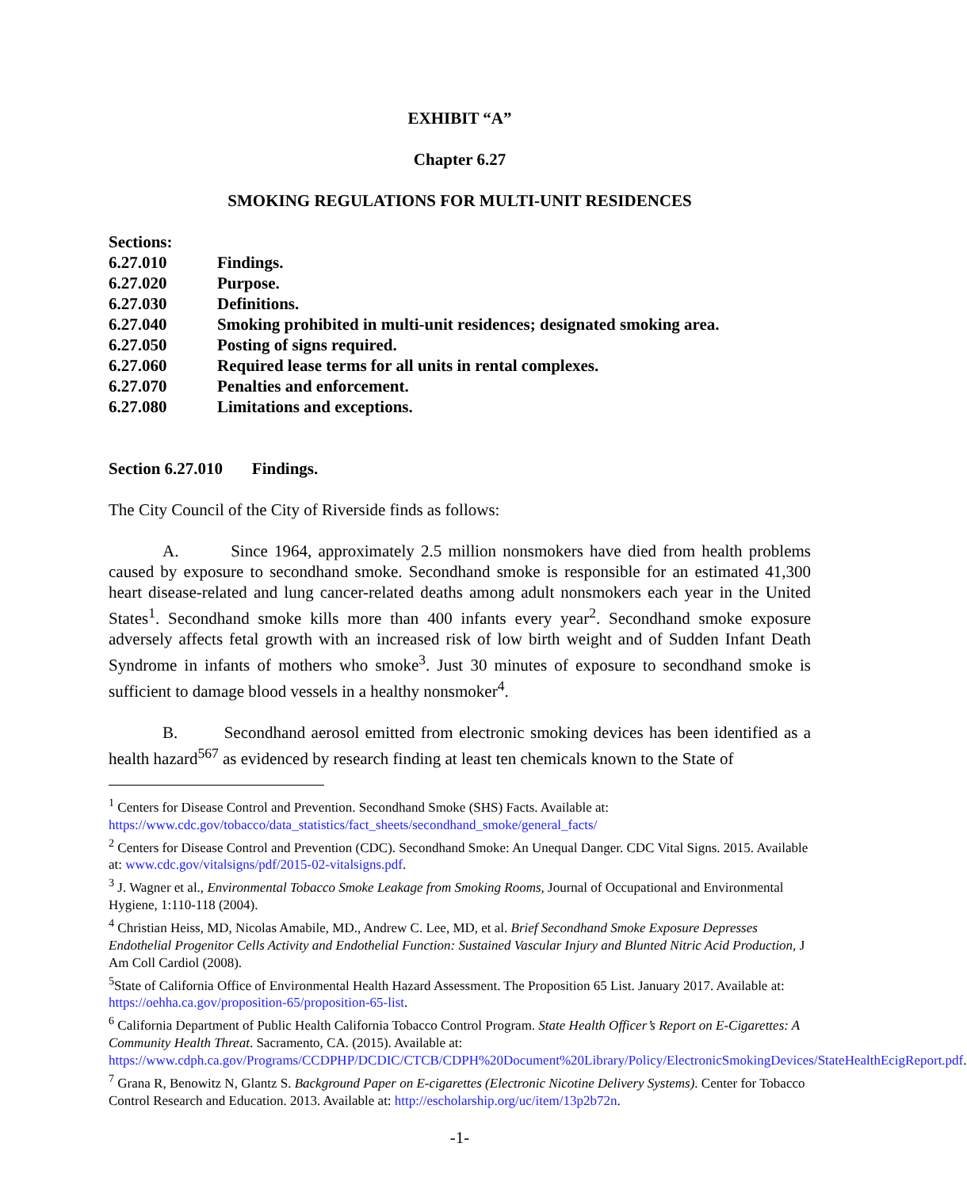EXHIBIT “A”
Chapter 6.27
SMOKING REGULATIONS FOR MULTI-UNIT RESIDENCES
Sections:
6.27.010 Findings.
6.27.020 Purpose.
6.27.030 Definitions.
6.27.040 Smoking prohibited in multi-unit residences; designated smoking area.
6.27.050 Posting of signs required.
6.27.060 Required lease terms for all units in rental complexes.
6.27.070 Penalties and enforcement.
6.27.080 Limitations and exceptions.
Section 6.27.010 Findings.
The City Council of the City of Riverside finds as follows:
A. Since 1964, approximately 2.5 million nonsmokers have died from health problems caused by exposure to secondhand smoke. Secondhand smoke is responsible for an estimated 41,300 heart disease-related and lung cancer-related deaths among adult nonsmokers each year in the United States<sup>1</sup>. Secondhand smoke kills more than 400 infants every year<sup>2</sup>. Secondhand smoke exposure adversely affects fetal growth with an increased risk of low birth weight and of Sudden Infant Death Syndrome in infants of mothers who smoke<sup>3</sup>. Just 30 minutes of exposure to secondhand smoke is sufficient to damage blood vessels in a healthy nonsmoker<sup>4</sup>.
B. Secondhand aerosol emitted from electronic smoking devices has been identified as a health hazard<sup>567</sup> as evidenced by research finding at least ten chemicals known to the State of
<sup>1</sup> Centers for Disease Control and Prevention. Secondhand Smoke (SHS) Facts. Available at: https://www.cdc.gov/tobacco/data_statistics/fact_sheets/secondhand_smoke/general_facts/
<sup>2</sup> Centers for Disease Control and Prevention (CDC). Secondhand Smoke: An Unequal Danger. CDC Vital Signs. 2015. Available at: www.cdc.gov/vitalsigns/pdf/2015-02-vitalsigns.pdf.
<sup>3</sup> J. Wagner et al., Environmental Tobacco Smoke Leakage from Smoking Rooms, Journal of Occupational and Environmental Hygiene, 1:110-118 (2004).
<sup>4</sup> Christian Heiss, MD, Nicolas Amabile, MD., Andrew C. Lee, MD, et al. Brief Secondhand Smoke Exposure Depresses Endothelial Progenitor Cells Activity and Endothelial Function: Sustained Vascular Injury and Blunted Nitric Acid Production, J Am Coll Cardiol (2008).
<sup>5</sup> State of California Office of Environmental Health Hazard Assessment. The Proposition 65 List. January 2017. Available at: https://oehha.ca.gov/proposition-65/proposition-65-list.
<sup>6</sup> California Department of Public Health California Tobacco Control Program. State Health Officer’s Report on E-Cigarettes: A Community Health Threat. Sacramento, CA. (2015). Available at: https://www.cdph.ca.gov/Programs/CCDPHP/DCDIC/CTCB/CDPH%20Document%20Library/Policy/ElectronicSmokingDevices/StateHealthEcigReport.pdf.
<sup>7</sup> Grana R, Benowitz N, Glantz S. Background Paper on E-cigarettes (Electronic Nicotine Delivery Systems). Center for Tobacco Control Research and Education. 2013. Available at: http://escholarship.org/uc/item/13p2b72n.
-1-